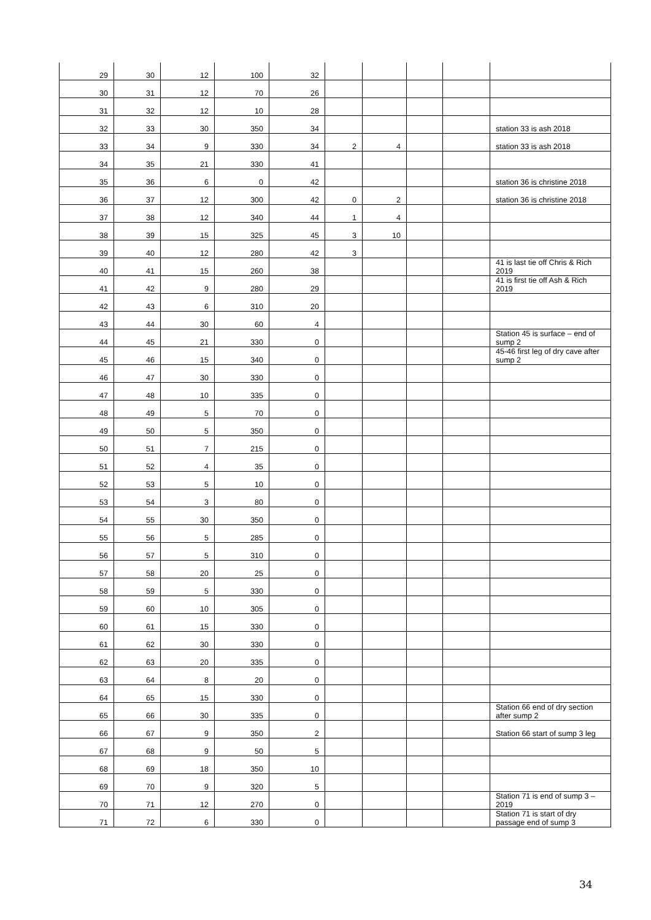| 29 | 30 | 12 | 100 | 32 | | | | | |
| 30 | 31 | 12 | 70 | 26 | | | | | |
| 31 | 32 | 12 | 10 | 28 | | | | | |
| 32 | 33 | 30 | 350 | 34 | | | | | station 33 is ash 2018 |
| 33 | 34 | 9 | 330 | 34 | 2 | 4 | | | station 33 is ash 2018 |
| 34 | 35 | 21 | 330 | 41 | | | | | |
| 35 | 36 | 6 | 0 | 42 | | | | | station 36 is christine 2018 |
| 36 | 37 | 12 | 300 | 42 | 0 | 2 | | | station 36 is christine 2018 |
| 37 | 38 | 12 | 340 | 44 | 1 | 4 | | | |
| 38 | 39 | 15 | 325 | 45 | 3 | 10 | | | |
| 39 | 40 | 12 | 280 | 42 | 3 | | | | |
| 40 | 41 | 15 | 260 | 38 | | | | | 41 is last tie off Chris & Rich 2019 |
| 41 | 42 | 9 | 280 | 29 | | | | | 41 is first tie off Ash & Rich 2019 |
| 42 | 43 | 6 | 310 | 20 | | | | | |
| 43 | 44 | 30 | 60 | 4 | | | | | |
| 44 | 45 | 21 | 330 | 0 | | | | | Station 45 is surface – end of sump 2 |
| 45 | 46 | 15 | 340 | 0 | | | | | 45-46 first leg of dry cave after sump 2 |
| 46 | 47 | 30 | 330 | 0 | | | | | |
| 47 | 48 | 10 | 335 | 0 | | | | | |
| 48 | 49 | 5 | 70 | 0 | | | | | |
| 49 | 50 | 5 | 350 | 0 | | | | | |
| 50 | 51 | 7 | 215 | 0 | | | | | |
| 51 | 52 | 4 | 35 | 0 | | | | | |
| 52 | 53 | 5 | 10 | 0 | | | | | |
| 53 | 54 | 3 | 80 | 0 | | | | | |
| 54 | 55 | 30 | 350 | 0 | | | | | |
| 55 | 56 | 5 | 285 | 0 | | | | | |
| 56 | 57 | 5 | 310 | 0 | | | | | |
| 57 | 58 | 20 | 25 | 0 | | | | | |
| 58 | 59 | 5 | 330 | 0 | | | | | |
| 59 | 60 | 10 | 305 | 0 | | | | | |
| 60 | 61 | 15 | 330 | 0 | | | | | |
| 61 | 62 | 30 | 330 | 0 | | | | | |
| 62 | 63 | 20 | 335 | 0 | | | | | |
| 63 | 64 | 8 | 20 | 0 | | | | | |
| 64 | 65 | 15 | 330 | 0 | | | | | |
| 65 | 66 | 30 | 335 | 0 | | | | | Station 66 end of dry section after sump 2 |
| 66 | 67 | 9 | 350 | 2 | | | | | Station 66 start of sump 3 leg |
| 67 | 68 | 9 | 50 | 5 | | | | | |
| 68 | 69 | 18 | 350 | 10 | | | | | |
| 69 | 70 | 9 | 320 | 5 | | | | | |
| 70 | 71 | 12 | 270 | 0 | | | | | Station 71 is end of sump 3 – 2019 |
| 71 | 72 | 6 | 330 | 0 | | | | | Station 71 is start of dry passage end of sump 3 |
34